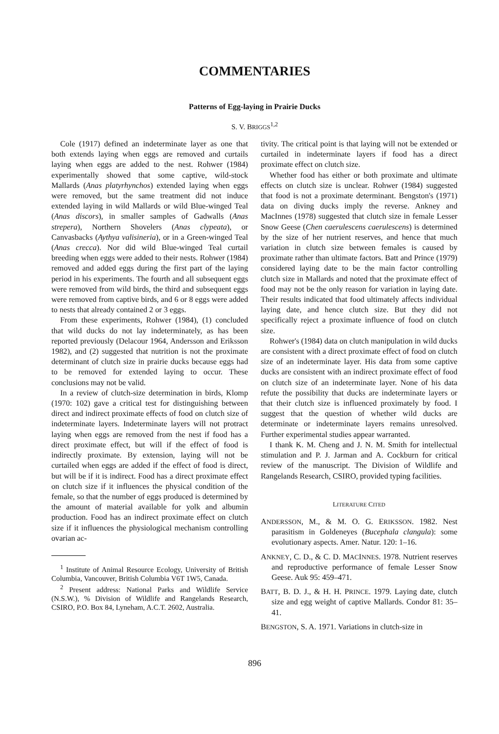COMMENTARIES
Patterns of Egg-laying in Prairie Ducks
S. V. BRIGGS<sup>1,2</sup>
Cole (1917) defined an indeterminate layer as one that both extends laying when eggs are removed and curtails laying when eggs are added to the nest. Rohwer (1984) experimentally showed that some captive, wild-stock Mallards (Anas platyrhynchos) extended laying when eggs were removed, but the same treatment did not induce extended laying in wild Mallards or wild Blue-winged Teal (Anas discors), in smaller samples of Gadwalls (Anas strepera), Northern Shovelers (Anas clypeata), or Canvasbacks (Aythya valisineria), or in a Green-winged Teal (Anas crecca). Nor did wild Blue-winged Teal curtail breeding when eggs were added to their nests. Rohwer (1984) removed and added eggs during the first part of the laying period in his experiments. The fourth and all subsequent eggs were removed from wild birds, the third and subsequent eggs were removed from captive birds, and 6 or 8 eggs were added to nests that already contained 2 or 3 eggs.
From these experiments, Rohwer (1984), (1) concluded that wild ducks do not lay indeterminately, as has been reported previously (Delacour 1964, Andersson and Eriksson 1982), and (2) suggested that nutrition is not the proximate determinant of clutch size in prairie ducks because eggs had to be removed for extended laying to occur. These conclusions may not be valid.
In a review of clutch-size determination in birds, Klomp (1970: 102) gave a critical test for distinguishing between direct and indirect proximate effects of food on clutch size of indeterminate layers. Indeterminate layers will not protract laying when eggs are removed from the nest if food has a direct proximate effect, but will if the effect of food is indirectly proximate. By extension, laying will not be curtailed when eggs are added if the effect of food is direct, but will be if it is indirect. Food has a direct proximate effect on clutch size if it influences the physical condition of the female, so that the number of eggs produced is determined by the amount of material available for yolk and albumin production. Food has an indirect proximate effect on clutch size if it influences the physiological mechanism controlling ovarian ac-
<sup>1</sup> Institute of Animal Resource Ecology, University of British Columbia, Vancouver, British Columbia V6T 1W5, Canada.
<sup>2</sup> Present address: National Parks and Wildlife Service (N.S.W.), % Division of Wildlife and Rangelands Research, CSIRO, P.O. Box 84, Lyneham, A.C.T. 2602, Australia.
tivity. The critical point is that laying will not be extended or curtailed in indeterminate layers if food has a direct proximate effect on clutch size.
Whether food has either or both proximate and ultimate effects on clutch size is unclear. Rohwer (1984) suggested that food is not a proximate determinant. Bengston's (1971) data on diving ducks imply the reverse. Ankney and MacInnes (1978) suggested that clutch size in female Lesser Snow Geese (Chen caerulescens caerulescens) is determined by the size of her nutrient reserves, and hence that much variation in clutch size between females is caused by proximate rather than ultimate factors. Batt and Prince (1979) considered laying date to be the main factor controlling clutch size in Mallards and noted that the proximate effect of food may not be the only reason for variation in laying date. Their results indicated that food ultimately affects individual laying date, and hence clutch size. But they did not specifically reject a proximate influence of food on clutch size.
Rohwer's (1984) data on clutch manipulation in wild ducks are consistent with a direct proximate effect of food on clutch size of an indeterminate layer. His data from some captive ducks are consistent with an indirect proximate effect of food on clutch size of an indeterminate layer. None of his data refute the possibility that ducks are indeterminate layers or that their clutch size is influenced proximately by food. I suggest that the question of whether wild ducks are determinate or indeterminate layers remains unresolved. Further experimental studies appear warranted.
I thank K. M. Cheng and J. N. M. Smith for intellectual stimulation and P. J. Jarman and A. Cockburn for critical review of the manuscript. The Division of Wildlife and Rangelands Research, CSIRO, provided typing facilities.
LITERATURE CITED
ANDERSSON, M., & M. O. G. ERIKSSON. 1982. Nest parasitism in Goldeneyes (Bucephala clangula): some evolutionary aspects. Amer. Natur. 120: 1–16.
ANKNEY, C. D., & C. D. MACINNES. 1978. Nutrient reserves and reproductive performance of female Lesser Snow Geese. Auk 95: 459–471.
BATT, B. D. J., & H. H. PRINCE. 1979. Laying date, clutch size and egg weight of captive Mallards. Condor 81: 35–41.
BENGSTON, S. A. 1971. Variations in clutch-size in
896